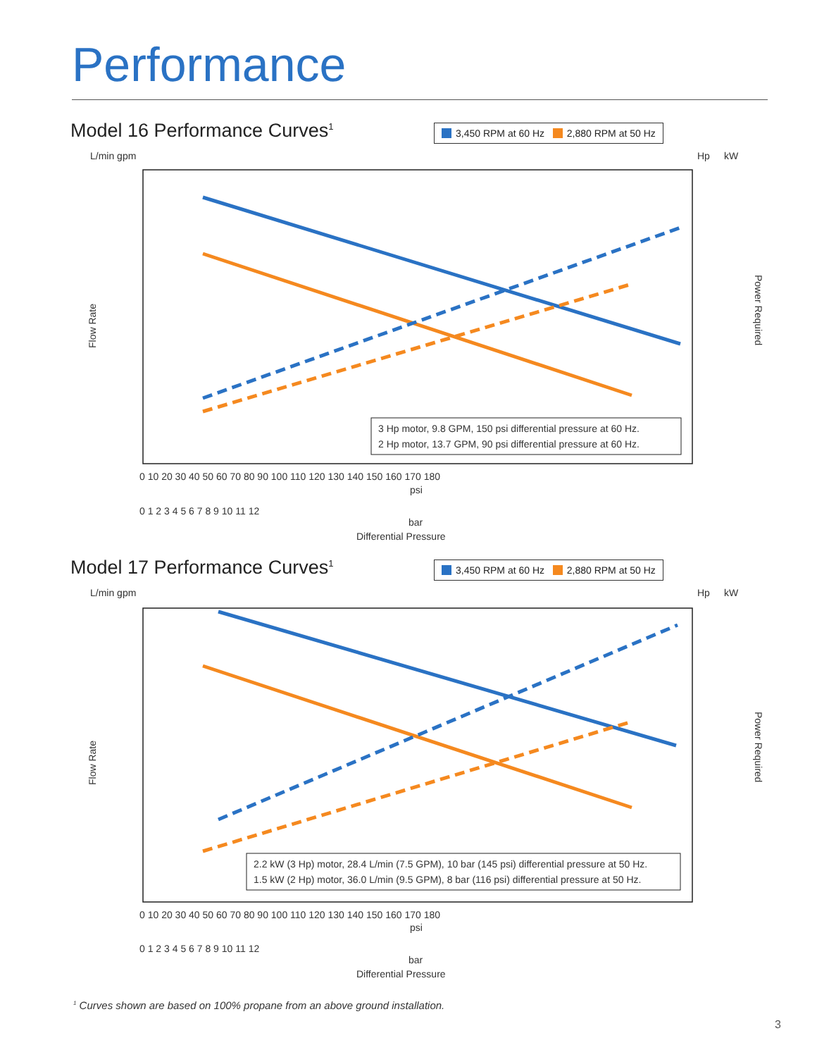Performance
Model 16 Performance Curves<sup>1</sup>
3,450 RPM at 60 Hz 2,880 RPM at 50 Hz
L/min gpm
Hp
kW
Flow Rate
Power Required
3 Hp motor, 9.8 GPM, 150 psi differential pressure at 60 Hz.
2 Hp motor, 13.7 GPM, 90 psi differential pressure at 60 Hz.
0 10 20 30 40 50 60 70 80 90 100 110 120 130 140 150 160 170 180
psi
0 1 2 3 4 5 6 7 8 9 10 11 12
bar
Differential Pressure
Model 17 Performance Curves<sup>1</sup>
3,450 RPM at 60 Hz 2,880 RPM at 50 Hz
L/min gpm
Hp
kW
Flow Rate
Power Required
2.2 kW (3 Hp) motor, 28.4 L/min (7.5 GPM), 10 bar (145 psi) differential pressure at 50 Hz.
1.5 kW (2 Hp) motor, 36.0 L/min (9.5 GPM), 8 bar (116 psi) differential pressure at 50 Hz.
0 10 20 30 40 50 60 70 80 90 100 110 120 130 140 150 160 170 180
psi
0 1 2 3 4 5 6 7 8 9 10 11 12
bar
Differential Pressure
<sup>1</sup> Curves shown are based on 100% propane from an above ground installation.
3